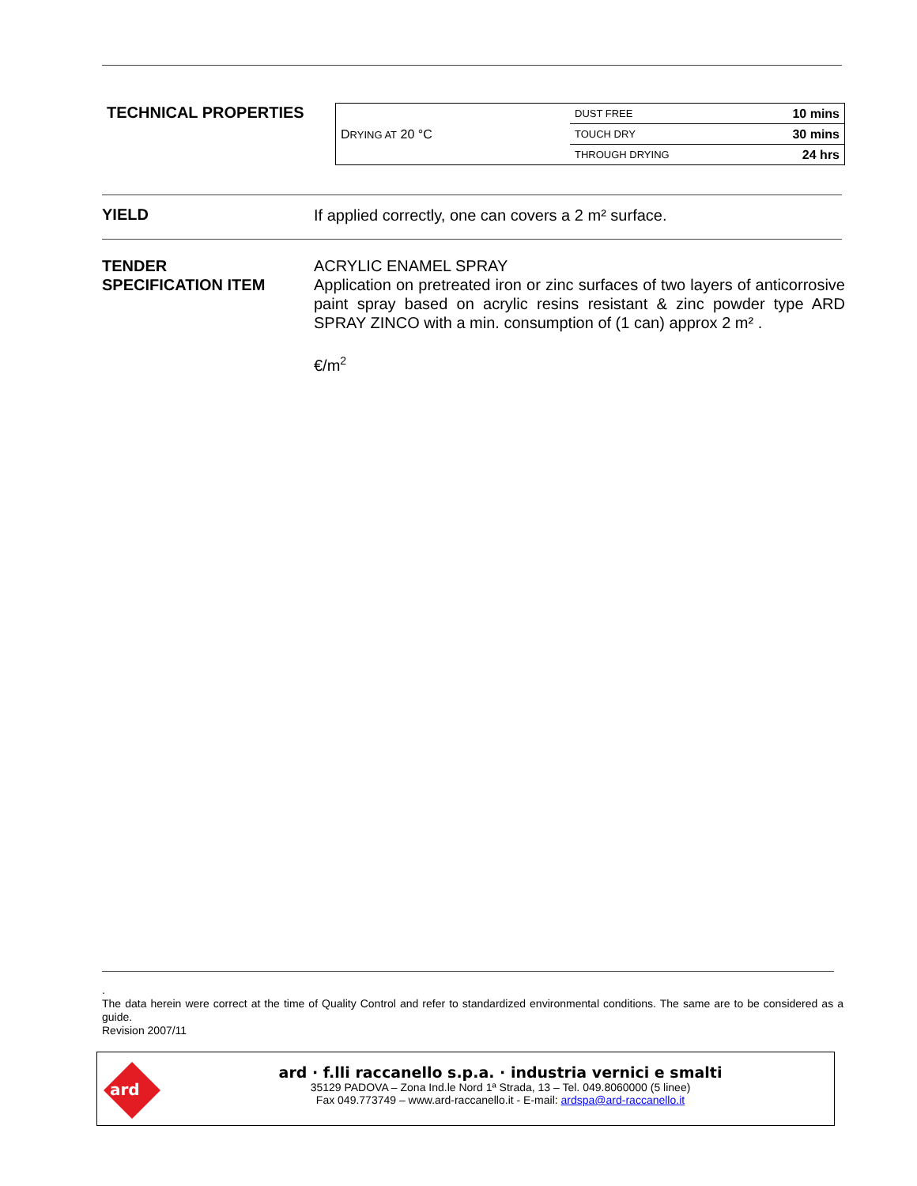TECHNICAL PROPERTIES
| D RYING AT 20 °C | DUST FREE | 10 mins |
| | TOUCH DRY | 30 mins |
| | THROUGH DRYING | 24 hrs |
YIELD If applied correctly, one can covers a 2 m² surface.
TENDER
SPECIFICATION ITEM
ACRYLIC ENAMEL SPRAY
Application on pretreated iron or zinc surfaces of two layers of anticorrosive paint spray based on acrylic resins resistant & zinc powder type ARD SPRAY ZINCO with a min. consumption of (1 can) approx 2 m² .
€/m<sup>2</sup>
.
The data herein were correct at the time of Quality Control and refer to standardized environmental conditions. The same are to be considered as a guide.
Revision 2007/11
ard
ard · f.lli raccanello s.p.a. · industria vernici e smalti
35129 PADOVA – Zona Ind.le Nord 1ª Strada, 13 – Tel. 049.8060000 (5 linee)
Fax 049.773749 – www.ard-raccanello.it - E-mail: ardspa@ard-raccanello.it